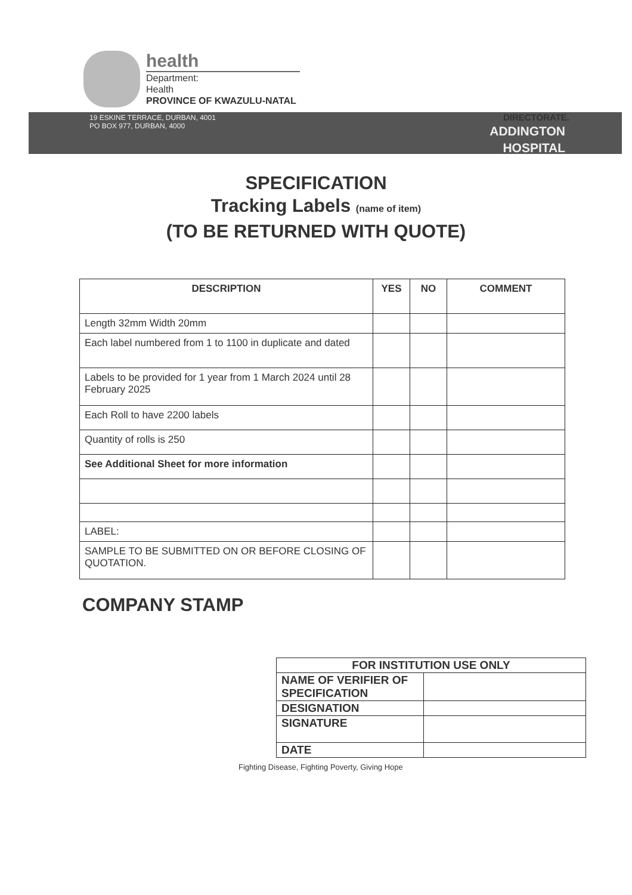health
Department:
Health
PROVINCE OF KWAZULU-NATAL
DIRECTORATE.
19 ESKINE TERRACE, DURBAN, 4001
PO BOX 977, DURBAN, 4000
ADDINGTON
HOSPITAL
SPECIFICATION
Tracking Labels (name of item)
(TO BE RETURNED WITH QUOTE)
| DESCRIPTION | YES | NO | COMMENT |
| --- | --- | --- | --- |
| Length 32mm Width 20mm | | | |
| Each label numbered from 1 to 1100 in duplicate and dated | | | |
| Labels to be provided for 1 year from 1 March 2024 until 28 February 2025 | | | |
| Each Roll to have 2200 labels | | | |
| Quantity of rolls is 250 | | | |
| See Additional Sheet for more information | | | |
| LABEL: | | | |
| SAMPLE TO BE SUBMITTED ON OR BEFORE CLOSING OF QUOTATION. | | | |
COMPANY STAMP
| FOR INSTITUTION USE ONLY | |
| NAME OF VERIFIER OF SPECIFICATION | |
| DESIGNATION | |
| SIGNATURE | |
| DATE | |
Fighting Disease, Fighting Poverty, Giving Hope